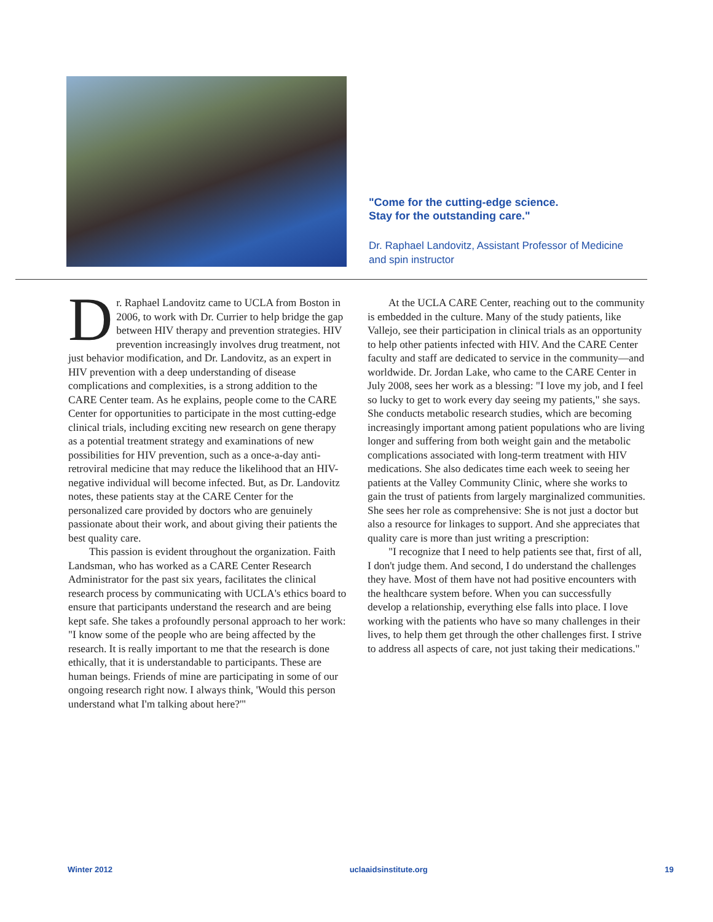"Come for the cutting-edge science.
Stay for the outstanding care."
Dr. Raphael Landovitz, Assistant Professor of Medicine
and spin instructor
Dr. Raphael Landovitz came to UCLA from Boston in 2006, to work with Dr. Currier to help bridge the gap between HIV therapy and prevention strategies. HIV prevention increasingly involves drug treatment, not just behavior modification, and Dr. Landovitz, as an expert in HIV prevention with a deep understanding of disease complications and complexities, is a strong addition to the CARE Center team. As he explains, people come to the CARE Center for opportunities to participate in the most cutting-edge clinical trials, including exciting new research on gene therapy as a potential treatment strategy and examinations of new possibilities for HIV prevention, such as a once-a-day anti-retroviral medicine that may reduce the likelihood that an HIV-negative individual will become infected. But, as Dr. Landovitz notes, these patients stay at the CARE Center for the personalized care provided by doctors who are genuinely passionate about their work, and about giving their patients the best quality care.
This passion is evident throughout the organization. Faith Landsman, who has worked as a CARE Center Research Administrator for the past six years, facilitates the clinical research process by communicating with UCLA's ethics board to ensure that participants understand the research and are being kept safe. She takes a profoundly personal approach to her work: "I know some of the people who are being affected by the research. It is really important to me that the research is done ethically, that it is understandable to participants. These are human beings. Friends of mine are participating in some of our ongoing research right now. I always think, 'Would this person understand what I'm talking about here?'"
At the UCLA CARE Center, reaching out to the community is embedded in the culture. Many of the study patients, like Vallejo, see their participation in clinical trials as an opportunity to help other patients infected with HIV. And the CARE Center faculty and staff are dedicated to service in the community—and worldwide. Dr. Jordan Lake, who came to the CARE Center in July 2008, sees her work as a blessing: "I love my job, and I feel so lucky to get to work every day seeing my patients," she says. She conducts metabolic research studies, which are becoming increasingly important among patient populations who are living longer and suffering from both weight gain and the metabolic complications associated with long-term treatment with HIV medications. She also dedicates time each week to seeing her patients at the Valley Community Clinic, where she works to gain the trust of patients from largely marginalized communities. She sees her role as comprehensive: She is not just a doctor but also a resource for linkages to support. And she appreciates that quality care is more than just writing a prescription:
"I recognize that I need to help patients see that, first of all, I don't judge them. And second, I do understand the challenges they have. Most of them have not had positive encounters with the healthcare system before. When you can successfully develop a relationship, everything else falls into place. I love working with the patients who have so many challenges in their lives, to help them get through the other challenges first. I strive to address all aspects of care, not just taking their medications."
Winter 2012 uclaaidsinstitute.org 19